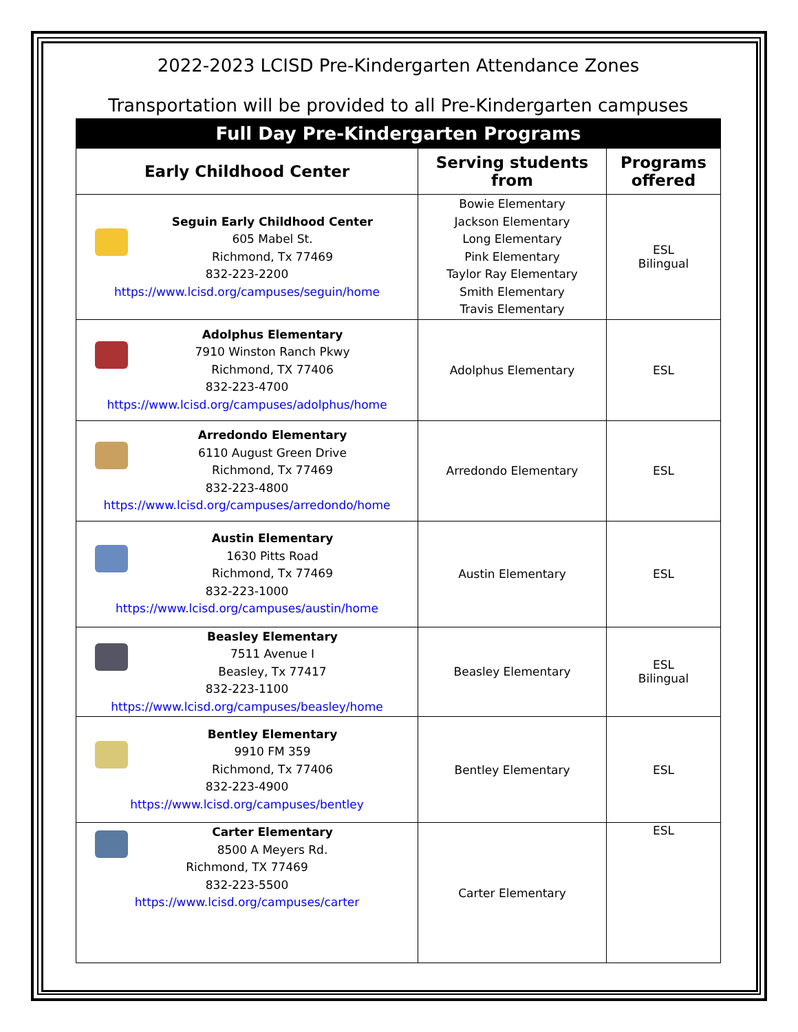2022-2023 LCISD Pre-Kindergarten Attendance Zones
Transportation will be provided to all Pre-Kindergarten campuses
| Full Day Pre-Kindergarten Programs | | |
| --- | --- | --- |
| Early Childhood Center | Serving students from | Programs offered |
| Seguin Early Childhood Center 605 Mabel St. Richmond, Tx 77469 832-223-2200 https://www.lcisd.org/campuses/seguin/home | Bowie Elementary Jackson Elementary Long Elementary Pink Elementary Taylor Ray Elementary Smith Elementary Travis Elementary | ESL Bilingual |
| Adolphus Elementary 7910 Winston Ranch Pkwy Richmond, TX 77406 832-223-4700 https://www.lcisd.org/campuses/adolphus/home | Adolphus Elementary | ESL |
| Arredondo Elementary 6110 August Green Drive Richmond, Tx 77469 832-223-4800 https://www.lcisd.org/campuses/arredondo/home | Arredondo Elementary | ESL |
| Austin Elementary 1630 Pitts Road Richmond, Tx 77469 832-223-1000 https://www.lcisd.org/campuses/austin/home | Austin Elementary | ESL |
| Beasley Elementary 7511 Avenue I Beasley, Tx 77417 832-223-1100 https://www.lcisd.org/campuses/beasley/home | Beasley Elementary | ESL Bilingual |
| Bentley Elementary 9910 FM 359 Richmond, Tx 77406 832-223-4900 https://www.lcisd.org/campuses/bentley | Bentley Elementary | ESL |
| Carter Elementary 8500 A Meyers Rd. Richmond, TX 77469 832-223-5500 https://www.lcisd.org/campuses/carter | Carter Elementary | ESL |